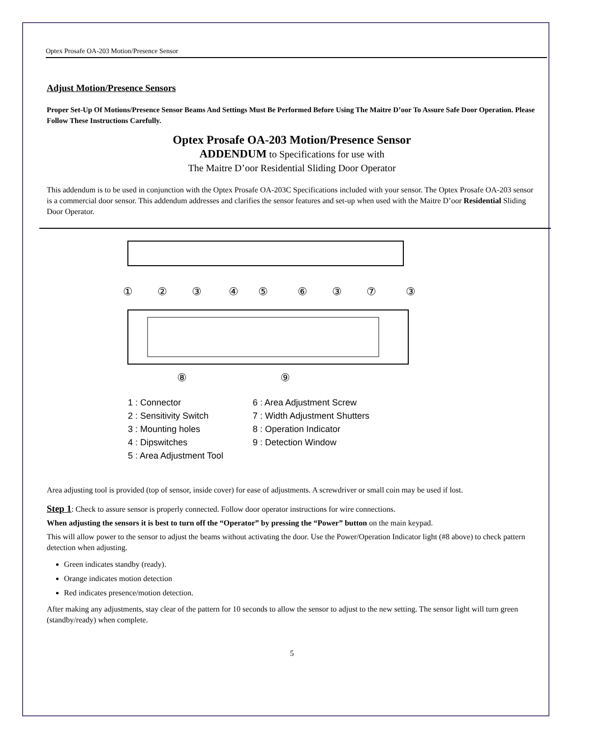Optex Prosafe OA-203 Motion/Presence Sensor
Adjust Motion/Presence Sensors
Proper Set-Up Of Motions/Presence Sensor Beams And Settings Must Be Performed Before Using The Maitre D’oor To Assure Safe Door Operation. Please Follow These Instructions Carefully.
Optex Prosafe OA-203 Motion/Presence Sensor
ADDENDUM to Specifications for use with
The Maitre D’oor Residential Sliding Door Operator
This addendum is to be used in conjunction with the Optex Prosafe OA-203C Specifications included with your sensor. The Optex Prosafe OA-203 sensor is a commercial door sensor. This addendum addresses and clarifies the sensor features and set-up when used with the Maitre D’oor Residential Sliding Door Operator.
①
②
③
④
⑤
⑥
③
⑦
③
⑧
⑨
1 : Connector
2 : Sensitivity Switch
3 : Mounting holes
4 : Dipswitches
5 : Area Adjustment Tool
6 : Area Adjustment Screw
7 : Width Adjustment Shutters
8 : Operation Indicator
9 : Detection Window
Area adjusting tool is provided (top of sensor, inside cover) for ease of adjustments. A screwdriver or small coin may be used if lost.
Step 1: Check to assure sensor is properly connected. Follow door operator instructions for wire connections.
When adjusting the sensors it is best to turn off the “Operator” by pressing the “Power” button on the main keypad.
This will allow power to the sensor to adjust the beams without activating the door. Use the Power/Operation Indicator light (#8 above) to check pattern detection when adjusting.
Green indicates standby (ready).
Orange indicates motion detection
Red indicates presence/motion detection.
After making any adjustments, stay clear of the pattern for 10 seconds to allow the sensor to adjust to the new setting. The sensor light will turn green (standby/ready) when complete.
5